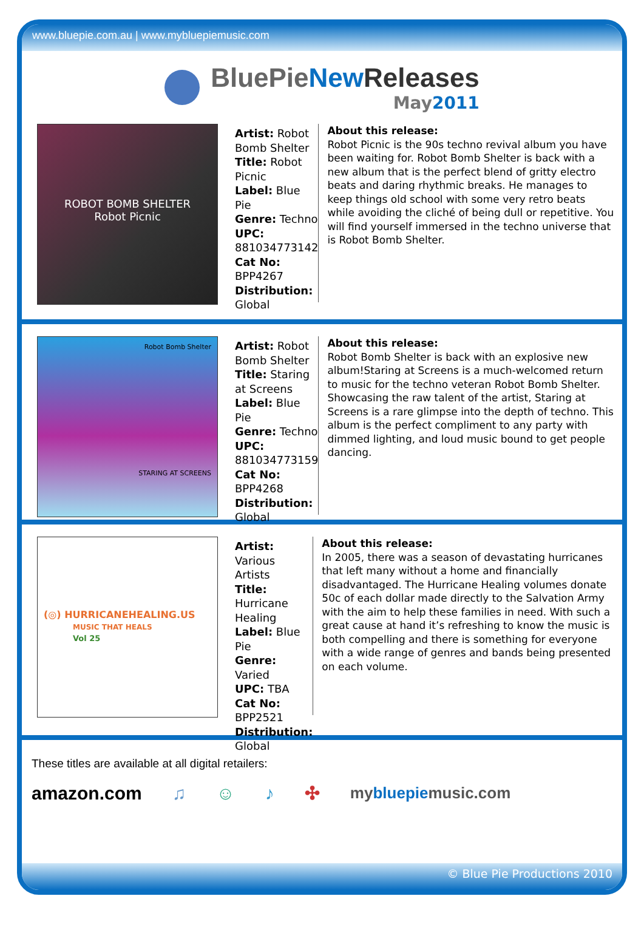www.bluepie.com.au | www.mybluepiemusic.com
BluePieNew Releases
May2011
ROBOT BOMB SHELTER
Robot Picnic
Artist: Robot Bomb Shelter
Title: Robot Picnic
Label: Blue Pie
Genre: Techno
UPC: 881034773142
Cat No: BPP4267
Distribution: Global
About this release:
Robot Picnic is the 90s techno revival album you have been waiting for. Robot Bomb Shelter is back with a new album that is the perfect blend of gritty electro beats and daring rhythmic breaks. He manages to keep things old school with some very retro beats while avoiding the cliché of being dull or repetitive. You will find yourself immersed in the techno universe that is Robot Bomb Shelter.
Robot Bomb Shelter
STARING AT SCREENS
Artist: Robot Bomb Shelter
Title: Staring at Screens
Label: Blue Pie
Genre: Techno
UPC: 881034773159
Cat No: BPP4268
Distribution: Global
About this release:
Robot Bomb Shelter is back with an explosive new album!Staring at Screens is a much-welcomed return to music for the techno veteran Robot Bomb Shelter. Showcasing the raw talent of the artist, Staring at Screens is a rare glimpse into the depth of techno. This album is the perfect compliment to any party with dimmed lighting, and loud music bound to get people dancing.
(◎) HURRICANEHEALING.US
MUSIC THAT HEALS
Vol 25
Artist: Various Artists
Title: Hurricane Healing
Label: Blue Pie
Genre: Varied
UPC: TBA
Cat No: BPP2521
Distribution: Global
About this release:
In 2005, there was a season of devastating hurricanes that left many without a home and financially disadvantaged. The Hurricane Healing volumes donate 50c of each dollar made directly to the Salvation Army with the aim to help these families in need. With such a great cause at hand it’s refreshing to know the music is both compelling and there is something for everyone with a wide range of genres and bands being presented on each volume.
These titles are available at all digital retailers:
amazon.com ♫ ☺ ♪ ✣ mybluepiemusic.com
© Blue Pie Productions 2010